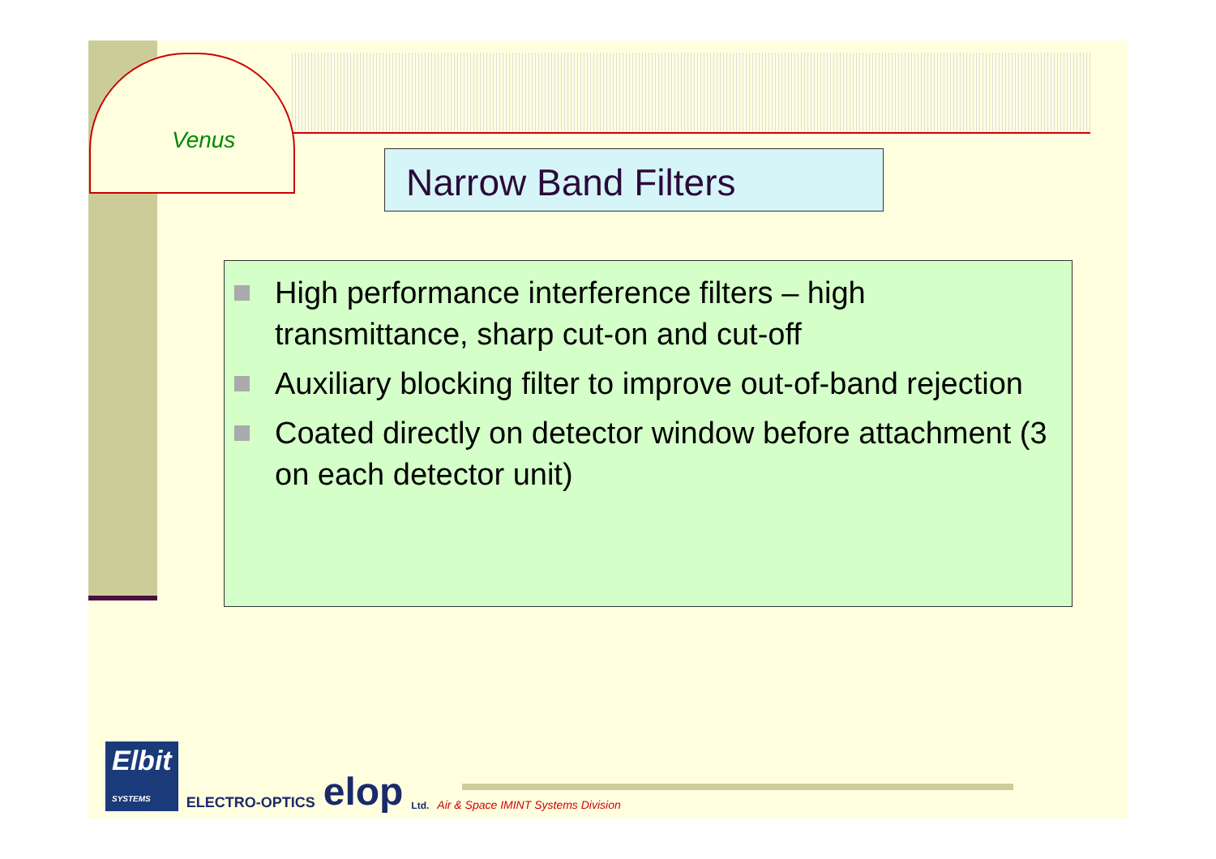Venus
Narrow Band Filters
High performance interference filters – high transmittance, sharp cut-on and cut-off
Auxiliary blocking filter to improve out-of-band rejection
Coated directly on detector window before attachment (3 on each detector unit)
Elbit
SYSTEMS
ELECTRO-OPTICS elop Ltd. Air & Space IMINT Systems Division